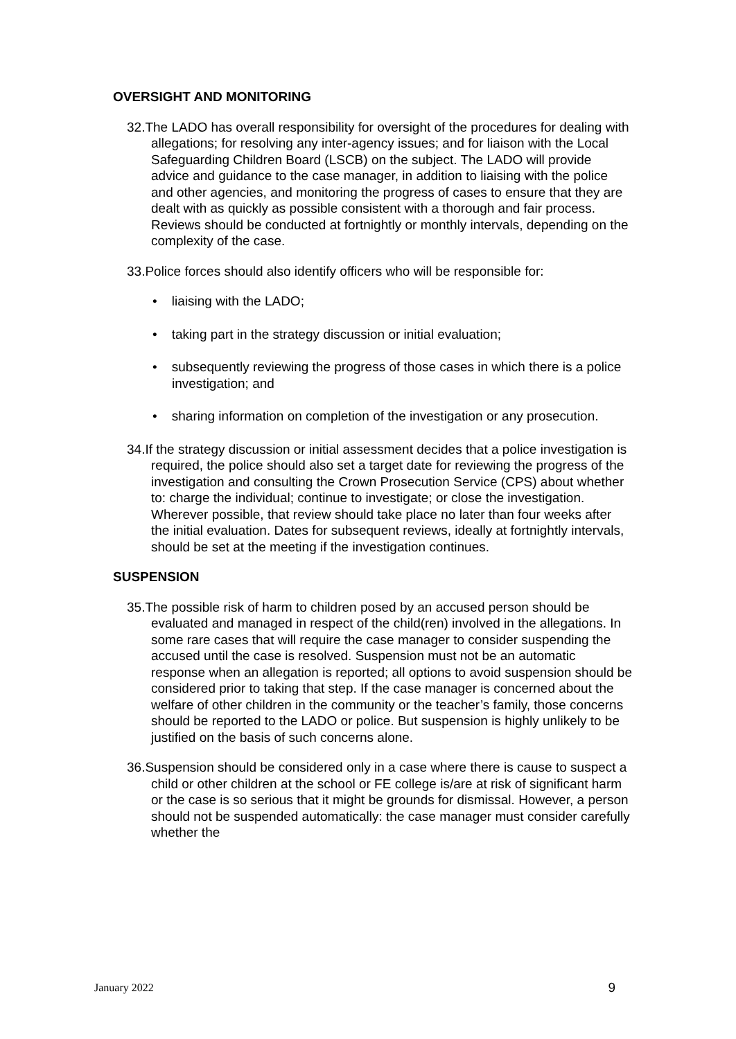OVERSIGHT AND MONITORING
32.The LADO has overall responsibility for oversight of the procedures for dealing with allegations; for resolving any inter-agency issues; and for liaison with the Local Safeguarding Children Board (LSCB) on the subject. The LADO will provide advice and guidance to the case manager, in addition to liaising with the police and other agencies, and monitoring the progress of cases to ensure that they are dealt with as quickly as possible consistent with a thorough and fair process. Reviews should be conducted at fortnightly or monthly intervals, depending on the complexity of the case.
33.Police forces should also identify officers who will be responsible for:
• liaising with the LADO;
• taking part in the strategy discussion or initial evaluation;
• subsequently reviewing the progress of those cases in which there is a police investigation; and
• sharing information on completion of the investigation or any prosecution.
34.If the strategy discussion or initial assessment decides that a police investigation is required, the police should also set a target date for reviewing the progress of the investigation and consulting the Crown Prosecution Service (CPS) about whether to: charge the individual; continue to investigate; or close the investigation. Wherever possible, that review should take place no later than four weeks after the initial evaluation. Dates for subsequent reviews, ideally at fortnightly intervals, should be set at the meeting if the investigation continues.
SUSPENSION
35.The possible risk of harm to children posed by an accused person should be evaluated and managed in respect of the child(ren) involved in the allegations. In some rare cases that will require the case manager to consider suspending the accused until the case is resolved. Suspension must not be an automatic response when an allegation is reported; all options to avoid suspension should be considered prior to taking that step. If the case manager is concerned about the welfare of other children in the community or the teacher’s family, those concerns should be reported to the LADO or police. But suspension is highly unlikely to be justified on the basis of such concerns alone.
36.Suspension should be considered only in a case where there is cause to suspect a child or other children at the school or FE college is/are at risk of significant harm or the case is so serious that it might be grounds for dismissal. However, a person should not be suspended automatically: the case manager must consider carefully whether the
January 2022 9